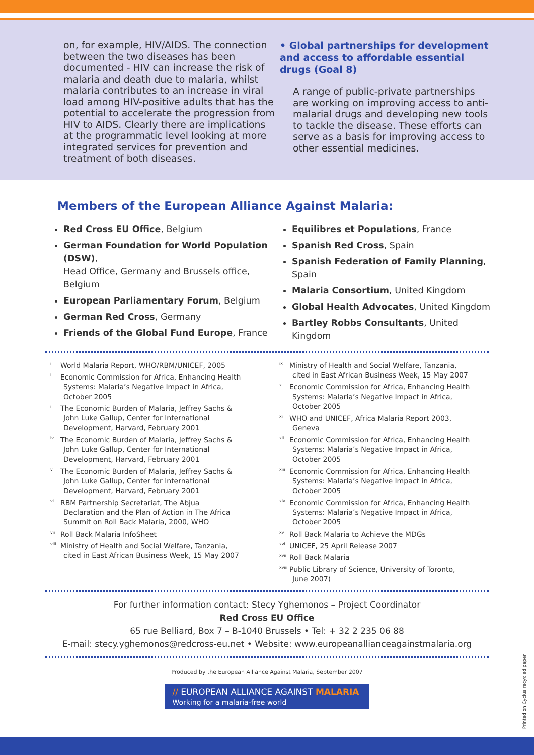on, for example, HIV/AIDS. The connection between the two diseases has been documented - HIV can increase the risk of malaria and death due to malaria, whilst malaria contributes to an increase in viral load among HIV-positive adults that has the potential to accelerate the progression from HIV to AIDS. Clearly there are implications at the programmatic level looking at more integrated services for prevention and treatment of both diseases.
• Global partnerships for development and access to affordable essential drugs (Goal 8)
A range of public-private partnerships are working on improving access to anti-malarial drugs and developing new tools to tackle the disease. These efforts can serve as a basis for improving access to other essential medicines.
Members of the European Alliance Against Malaria:
Red Cross EU Office, Belgium
German Foundation for World Population (DSW),
Head Office, Germany and Brussels office, Belgium
European Parliamentary Forum, Belgium
German Red Cross, Germany
Friends of the Global Fund Europe, France
Equilibres et Populations, France
Spanish Red Cross, Spain
Spanish Federation of Family Planning, Spain
Malaria Consortium, United Kingdom
Global Health Advocates, United Kingdom
Bartley Robbs Consultants, United Kingdom
<sup>i</sup> World Malaria Report, WHO/RBM/UNICEF, 2005
<sup>ii</sup>Economic Commission for Africa, Enhancing Health Systems: Malaria’s Negative Impact in Africa, October 2005
<sup>iii</sup>The Economic Burden of Malaria, Jeffrey Sachs & John Luke Gallup, Center for International Development, Harvard, February 2001
<sup>iv</sup>The Economic Burden of Malaria, Jeffrey Sachs & John Luke Gallup, Center for International Development, Harvard, February 2001
<sup>v</sup> The Economic Burden of Malaria, Jeffrey Sachs & John Luke Gallup, Center for International Development, Harvard, February 2001
<sup>vi</sup>RBM Partnership Secretariat, The Abjua Declaration and the Plan of Action in The Africa Summit on Roll Back Malaria, 2000, WHO
<sup>vii</sup>Roll Back Malaria InfoSheet
<sup>viii</sup>Ministry of Health and Social Welfare, Tanzania, cited in East African Business Week, 15 May 2007
<sup>ix</sup>Ministry of Health and Social Welfare, Tanzania, cited in East African Business Week, 15 May 2007
<sup>x</sup> Economic Commission for Africa, Enhancing Health Systems: Malaria’s Negative Impact in Africa, October 2005
<sup>xi</sup>WHO and UNICEF, Africa Malaria Report 2003, Geneva
<sup>xii</sup>Economic Commission for Africa, Enhancing Health Systems: Malaria’s Negative Impact in Africa, October 2005
<sup>xiii</sup>Economic Commission for Africa, Enhancing Health Systems: Malaria’s Negative Impact in Africa, October 2005
<sup>xiv</sup>Economic Commission for Africa, Enhancing Health Systems: Malaria’s Negative Impact in Africa, October 2005
<sup>xv</sup>Roll Back Malaria to Achieve the MDGs
<sup>xvi</sup>UNICEF, 25 April Release 2007
<sup>xvii</sup>Roll Back Malaria
<sup>xviii</sup>Public Library of Science, University of Toronto, June 2007)
For further information contact: Stecy Yghemonos – Project Coordinator
Red Cross EU Office
65 rue Belliard, Box 7 – B-1040 Brussels • Tel: + 32 2 235 06 88
E-mail: stecy.yghemonos@redcross-eu.net • Website: www.europeanallianceagainstmalaria.org
Produced by the European Alliance Against Malaria, September 2007
// EUROPEAN ALLIANCE AGAINST MALARIA
Working for a malaria-free world
Printed on Cyclus recycled paper